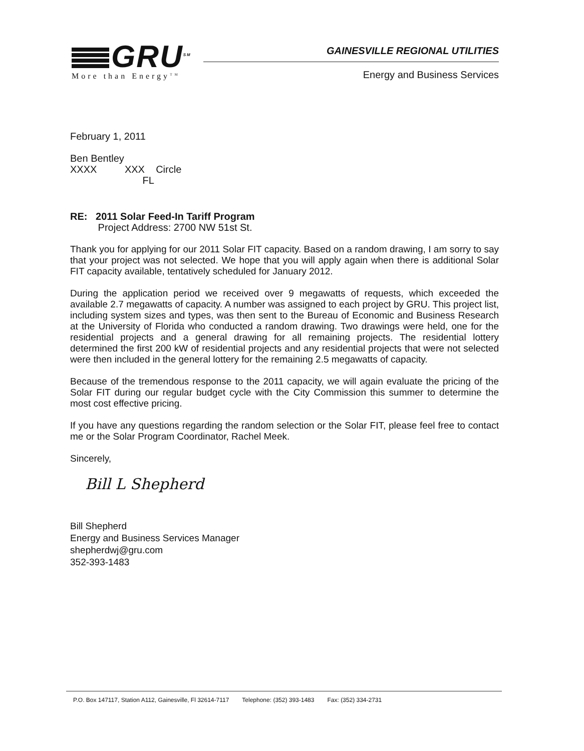GRU<sup>SM</sup>
More than Energy<sup>TM</sup>
GAINESVILLE REGIONAL UTILITIES
Energy and Business Services
February 1, 2011
Ben Bentley
XXXX XXX Circle
FL
RE: 2011 Solar Feed-In Tariff Program
Project Address: 2700 NW 51st St.
Thank you for applying for our 2011 Solar FIT capacity. Based on a random drawing, I am sorry to say that your project was not selected. We hope that you will apply again when there is additional Solar FIT capacity available, tentatively scheduled for January 2012.
During the application period we received over 9 megawatts of requests, which exceeded the available 2.7 megawatts of capacity. A number was assigned to each project by GRU. This project list, including system sizes and types, was then sent to the Bureau of Economic and Business Research at the University of Florida who conducted a random drawing. Two drawings were held, one for the residential projects and a general drawing for all remaining projects. The residential lottery determined the first 200 kW of residential projects and any residential projects that were not selected were then included in the general lottery for the remaining 2.5 megawatts of capacity.
Because of the tremendous response to the 2011 capacity, we will again evaluate the pricing of the Solar FIT during our regular budget cycle with the City Commission this summer to determine the most cost effective pricing.
If you have any questions regarding the random selection or the Solar FIT, please feel free to contact me or the Solar Program Coordinator, Rachel Meek.
Sincerely,
Bill L Shepherd
Bill Shepherd
Energy and Business Services Manager
shepherdwj@gru.com
352-393-1483
P.O. Box 147117, Station A112, Gainesville, Fl 32614-7117 Telephone: (352) 393-1483 Fax: (352) 334-2731